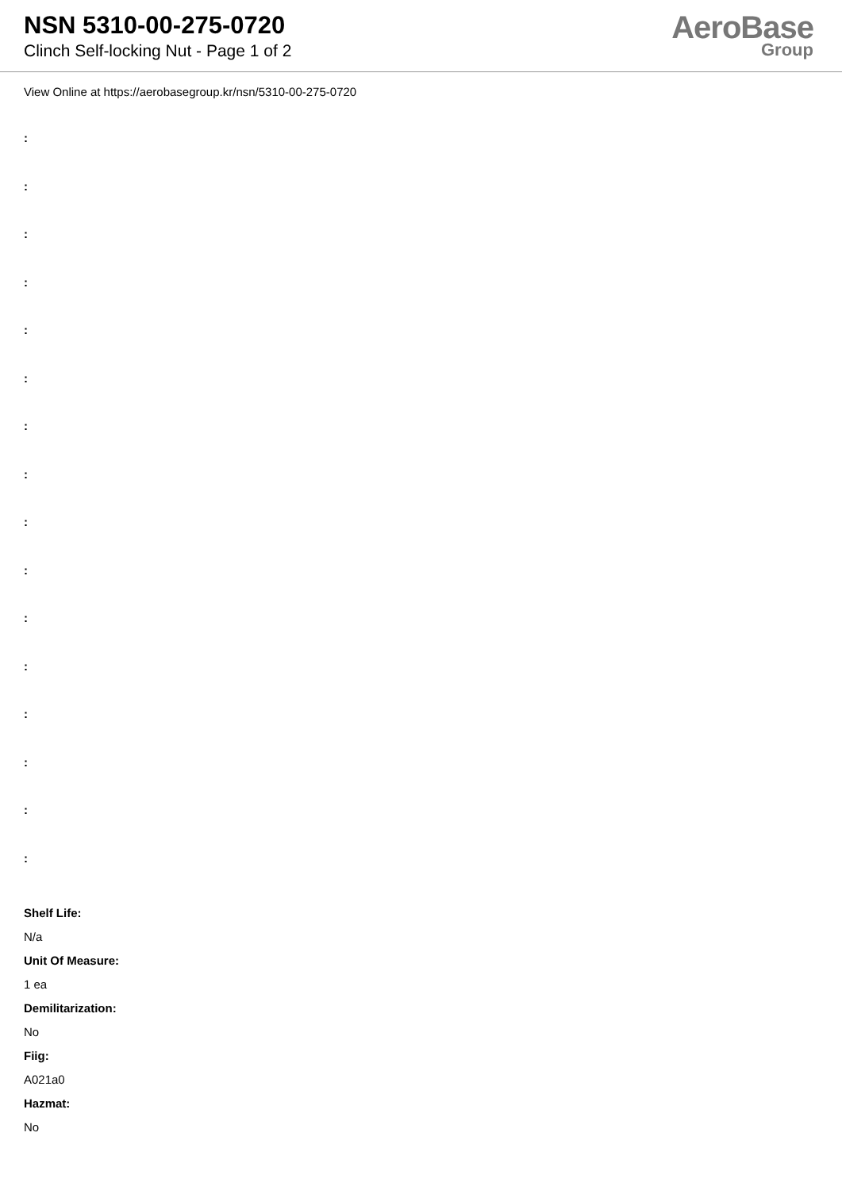NSN 5310-00-275-0720
Clinch Self-locking Nut - Page 1 of 2
AeroBase
Group
View Online at https://aerobasegroup.kr/nsn/5310-00-275-0720
:
:
:
:
:
:
:
:
:
:
:
:
:
:
:
:
Shelf Life:
N/a
Unit Of Measure:
1 ea
Demilitarization:
No
Fiig:
A021a0
Hazmat:
No